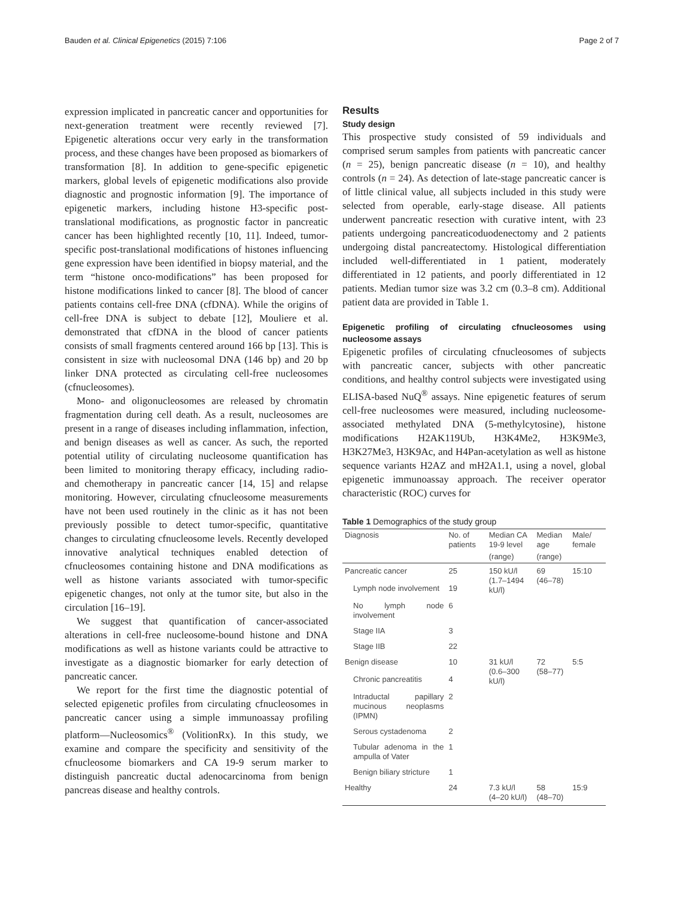Bauden et al. Clinical Epigenetics (2015) 7:106 Page 2 of 7
expression implicated in pancreatic cancer and opportunities for next-generation treatment were recently reviewed [7]. Epigenetic alterations occur very early in the transformation process, and these changes have been proposed as biomarkers of transformation [8]. In addition to gene-specific epigenetic markers, global levels of epigenetic modifications also provide diagnostic and prognostic information [9]. The importance of epigenetic markers, including histone H3-specific post-translational modifications, as prognostic factor in pancreatic cancer has been highlighted recently [10, 11]. Indeed, tumor-specific post-translational modifications of histones influencing gene expression have been identified in biopsy material, and the term “histone onco-modifications” has been proposed for histone modifications linked to cancer [8]. The blood of cancer patients contains cell-free DNA (cfDNA). While the origins of cell-free DNA is subject to debate [12], Mouliere et al. demonstrated that cfDNA in the blood of cancer patients consists of small fragments centered around 166 bp [13]. This is consistent in size with nucleosomal DNA (146 bp) and 20 bp linker DNA protected as circulating cell-free nucleosomes (cfnucleosomes).
Mono- and oligonucleosomes are released by chromatin fragmentation during cell death. As a result, nucleosomes are present in a range of diseases including inflammation, infection, and benign diseases as well as cancer. As such, the reported potential utility of circulating nucleosome quantification has been limited to monitoring therapy efficacy, including radio- and chemotherapy in pancreatic cancer [14, 15] and relapse monitoring. However, circulating cfnucleosome measurements have not been used routinely in the clinic as it has not been previously possible to detect tumor-specific, quantitative changes to circulating cfnucleosome levels. Recently developed innovative analytical techniques enabled detection of cfnucleosomes containing histone and DNA modifications as well as histone variants associated with tumor-specific epigenetic changes, not only at the tumor site, but also in the circulation [16–19].
We suggest that quantification of cancer-associated alterations in cell-free nucleosome-bound histone and DNA modifications as well as histone variants could be attractive to investigate as a diagnostic biomarker for early detection of pancreatic cancer.
We report for the first time the diagnostic potential of selected epigenetic profiles from circulating cfnucleosomes in pancreatic cancer using a simple immunoassay profiling platform—Nucleosomics<sup>®</sup> (VolitionRx). In this study, we examine and compare the specificity and sensitivity of the cfnucleosome biomarkers and CA 19-9 serum marker to distinguish pancreatic ductal adenocarcinoma from benign pancreas disease and healthy controls.
Results
Study design
This prospective study consisted of 59 individuals and comprised serum samples from patients with pancreatic cancer (n = 25), benign pancreatic disease (n = 10), and healthy controls (n = 24). As detection of late-stage pancreatic cancer is of little clinical value, all subjects included in this study were selected from operable, early-stage disease. All patients underwent pancreatic resection with curative intent, with 23 patients undergoing pancreaticoduodenectomy and 2 patients undergoing distal pancreatectomy. Histological differentiation included well-differentiated in 1 patient, moderately differentiated in 12 patients, and poorly differentiated in 12 patients. Median tumor size was 3.2 cm (0.3–8 cm). Additional patient data are provided in Table 1.
Epigenetic profiling of circulating cfnucleosomes using nucleosome assays
Epigenetic profiles of circulating cfnucleosomes of subjects with pancreatic cancer, subjects with other pancreatic conditions, and healthy control subjects were investigated using ELISA-based NuQ<sup>®</sup> assays. Nine epigenetic features of serum cell-free nucleosomes were measured, including nucleosome-associated methylated DNA (5-methylcytosine), histone modifications H2AK119Ub, H3K4Me2, H3K9Me3, H3K27Me3, H3K9Ac, and H4Pan-acetylation as well as histone sequence variants H2AZ and mH2A1.1, using a novel, global epigenetic immunoassay approach. The receiver operator characteristic (ROC) curves for
Table 1 Demographics of the study group
| Diagnosis | No. of patients | Median CA 19-9 level | Median age | Male/ female |
| --- | --- | --- | --- | --- |
| | | (range) | (range) | |
| Pancreatic cancer | 25 | 150 kU/l (1.7–1494 kU/l) | 69 (46–78) | 15:10 |
| Lymph node involvement | 19 | | | |
| No lymph node involvement | 6 | | | |
| Stage IIA | 3 | | | |
| Stage IIB | 22 | | | |
| Benign disease | 10 | 31 kU/l (0.6–300 kU/l) | 72 (58–77) | 5:5 |
| Chronic pancreatitis | 4 | | | |
| Intraductal papillary mucinous neoplasms (IPMN) | 2 | | | |
| Serous cystadenoma | 2 | | | |
| Tubular adenoma in the ampulla of Vater | 1 | | | |
| Benign biliary stricture | 1 | | | |
| Healthy | 24 | 7.3 kU/l (4–20 kU/l) | 58 (48–70) | 15:9 |